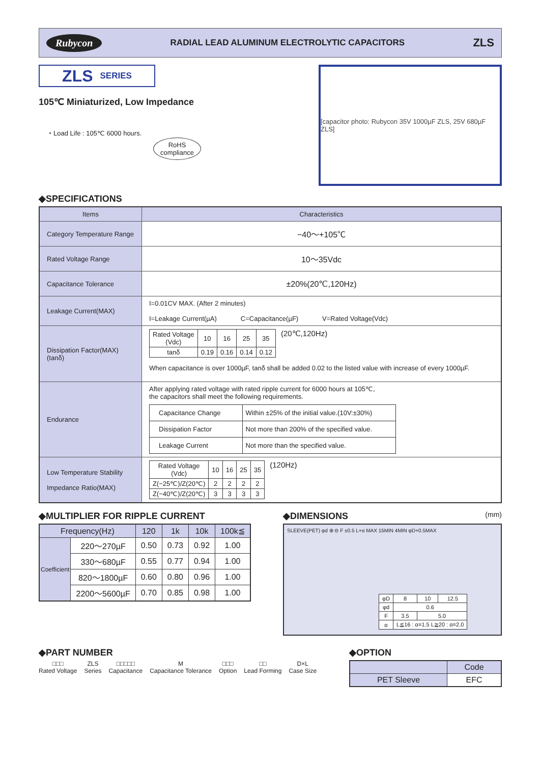Rubycon RADIAL LEAD ALUMINUM ELECTROLYTIC CAPACITORS ZLS
ZLS SERIES
105℃ Miniaturized, Low Impedance
・Load Life : 105℃ 6000 hours.
RoHS
compliance
[capacitor photo: Rubycon 35V 1000µF ZLS, 25V 680µF ZLS]
◆SPECIFICATIONS
| Items | Characteristics |
| --- | --- |
| Category Temperature Range | −40～+105℃ |
| Rated Voltage Range | 10～35Vdc |
| Capacitance Tolerance | ±20%(20℃,120Hz) |
| Leakage Current(MAX) | I=0.01CV MAX. (After 2 minutes) I=Leakage Current(µA) C=Capacitance(µF) V=Rated Voltage(Vdc) |
| Dissipation Factor(MAX) (tanδ) | / Rated Voltage (Vdc) / 10 / 16 / 25 / 35 / / tanδ / 0.19 / 0.16 / 0.14 / 0.12 / (20℃,120Hz) When capacitance is over 1000µF, tanδ shall be added 0.02 to the listed value with increase of every 1000µF. |
| Endurance | After applying rated voltage with rated ripple current for 6000 hours at 105℃, the capacitors shall meet the following requirements. / Capacitance Change / Within ±25% of the initial value.(10V:±30%) / / Dissipation Factor / Not more than 200% of the specified value. / / Leakage Current / Not more than the specified value. / |
| Low Temperature Stability Impedance Ratio(MAX) | / Rated Voltage (Vdc) / 10 / 16 / 25 / 35 / / Z(−25℃)/Z(20℃) / 2 / 2 / 2 / 2 / / Z(−40℃)/Z(20℃) / 3 / 3 / 3 / 3 / (120Hz) |
◆MULTIPLIER FOR RIPPLE CURRENT
| Frequency(Hz) | | 120 | 1k | 10k | 100k≦ |
| Coefficient | 220～270µF | 0.50 | 0.73 | 0.92 | 1.00 |
| | 330～680µF | 0.55 | 0.77 | 0.94 | 1.00 |
| | 820～1800µF | 0.60 | 0.80 | 0.96 | 1.00 |
| | 2200～5600µF | 0.70 | 0.85 | 0.98 | 1.00 |
◆DIMENSIONS (mm)
SLEEVE(PET) φd ⊕ ⊖ F ±0.5 L+α MAX 15MIN 4MIN φD+0.5MAX
| φD | 8 | 10 | 12.5 |
| φd | 0.6 | | |
| F | 3.5 | 5.0 | |
| α | L≦16 : α=1.5 L≧20 : α=2.0 | | |
◆PART NUMBER
□□□
Rated Voltage
ZLS
Series
□□□□□
Capacitance
M
Capacitance Tolerance
□□□
Option
□□
Lead Forming
D×L
Case Size
◆OPTION
| | Code |
| PET Sleeve | EFC |